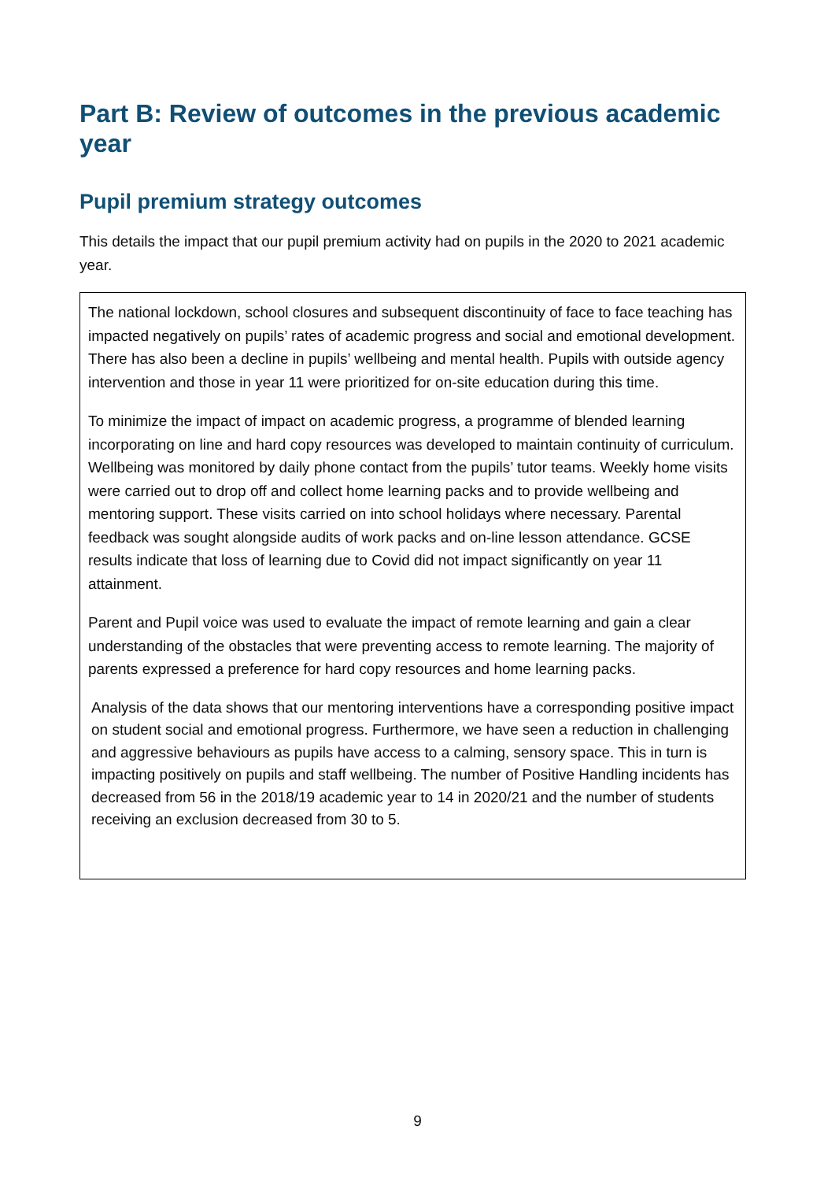Part B: Review of outcomes in the previous academic year
Pupil premium strategy outcomes
This details the impact that our pupil premium activity had on pupils in the 2020 to 2021 academic year.
| The national lockdown, school closures and subsequent discontinuity of face to face teaching has impacted negatively on pupils’ rates of academic progress and social and emotional development. There has also been a decline in pupils’ wellbeing and mental health. Pupils with outside agency intervention and those in year 11 were prioritized for on-site education during this time. To minimize the impact of impact on academic progress, a programme of blended learning incorporating on line and hard copy resources was developed to maintain continuity of curriculum. Wellbeing was monitored by daily phone contact from the pupils’ tutor teams. Weekly home visits were carried out to drop off and collect home learning packs and to provide wellbeing and mentoring support. These visits carried on into school holidays where necessary. Parental feedback was sought alongside audits of work packs and on-line lesson attendance. GCSE results indicate that loss of learning due to Covid did not impact significantly on year 11 attainment. Parent and Pupil voice was used to evaluate the impact of remote learning and gain a clear understanding of the obstacles that were preventing access to remote learning. The majority of parents expressed a preference for hard copy resources and home learning packs. Analysis of the data shows that our mentoring interventions have a corresponding positive impact on student social and emotional progress. Furthermore, we have seen a reduction in challenging and aggressive behaviours as pupils have access to a calming, sensory space. This in turn is impacting positively on pupils and staff wellbeing. The number of Positive Handling incidents has decreased from 56 in the 2018/19 academic year to 14 in 2020/21 and the number of students receiving an exclusion decreased from 30 to 5. |
9